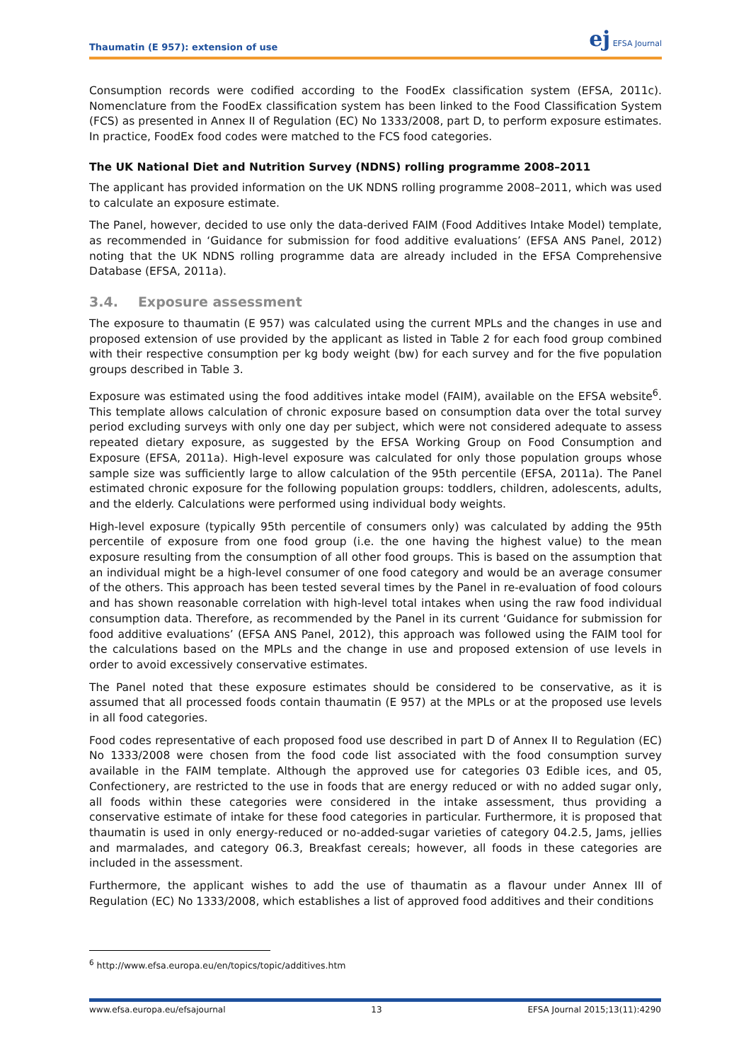Thaumatin (E 957): extension of use
ej EFSA Journal
Consumption records were codified according to the FoodEx classification system (EFSA, 2011c). Nomenclature from the FoodEx classification system has been linked to the Food Classification System (FCS) as presented in Annex II of Regulation (EC) No 1333/2008, part D, to perform exposure estimates. In practice, FoodEx food codes were matched to the FCS food categories.
The UK National Diet and Nutrition Survey (NDNS) rolling programme 2008–2011
The applicant has provided information on the UK NDNS rolling programme 2008–2011, which was used to calculate an exposure estimate.
The Panel, however, decided to use only the data-derived FAIM (Food Additives Intake Model) template, as recommended in ‘Guidance for submission for food additive evaluations’ (EFSA ANS Panel, 2012) noting that the UK NDNS rolling programme data are already included in the EFSA Comprehensive Database (EFSA, 2011a).
3.4. Exposure assessment
The exposure to thaumatin (E 957) was calculated using the current MPLs and the changes in use and proposed extension of use provided by the applicant as listed in Table 2 for each food group combined with their respective consumption per kg body weight (bw) for each survey and for the five population groups described in Table 3.
Exposure was estimated using the food additives intake model (FAIM), available on the EFSA website<sup>6</sup>. This template allows calculation of chronic exposure based on consumption data over the total survey period excluding surveys with only one day per subject, which were not considered adequate to assess repeated dietary exposure, as suggested by the EFSA Working Group on Food Consumption and Exposure (EFSA, 2011a). High-level exposure was calculated for only those population groups whose sample size was sufficiently large to allow calculation of the 95th percentile (EFSA, 2011a). The Panel estimated chronic exposure for the following population groups: toddlers, children, adolescents, adults, and the elderly. Calculations were performed using individual body weights.
High-level exposure (typically 95th percentile of consumers only) was calculated by adding the 95th percentile of exposure from one food group (i.e. the one having the highest value) to the mean exposure resulting from the consumption of all other food groups. This is based on the assumption that an individual might be a high-level consumer of one food category and would be an average consumer of the others. This approach has been tested several times by the Panel in re-evaluation of food colours and has shown reasonable correlation with high-level total intakes when using the raw food individual consumption data. Therefore, as recommended by the Panel in its current ‘Guidance for submission for food additive evaluations’ (EFSA ANS Panel, 2012), this approach was followed using the FAIM tool for the calculations based on the MPLs and the change in use and proposed extension of use levels in order to avoid excessively conservative estimates.
The Panel noted that these exposure estimates should be considered to be conservative, as it is assumed that all processed foods contain thaumatin (E 957) at the MPLs or at the proposed use levels in all food categories.
Food codes representative of each proposed food use described in part D of Annex II to Regulation (EC) No 1333/2008 were chosen from the food code list associated with the food consumption survey available in the FAIM template. Although the approved use for categories 03 Edible ices, and 05, Confectionery, are restricted to the use in foods that are energy reduced or with no added sugar only, all foods within these categories were considered in the intake assessment, thus providing a conservative estimate of intake for these food categories in particular. Furthermore, it is proposed that thaumatin is used in only energy-reduced or no-added-sugar varieties of category 04.2.5, Jams, jellies and marmalades, and category 06.3, Breakfast cereals; however, all foods in these categories are included in the assessment.
Furthermore, the applicant wishes to add the use of thaumatin as a flavour under Annex III of Regulation (EC) No 1333/2008, which establishes a list of approved food additives and their conditions
<sup>6</sup> http://www.efsa.europa.eu/en/topics/topic/additives.htm
www.efsa.europa.eu/efsajournal 13 EFSA Journal 2015;13(11):4290